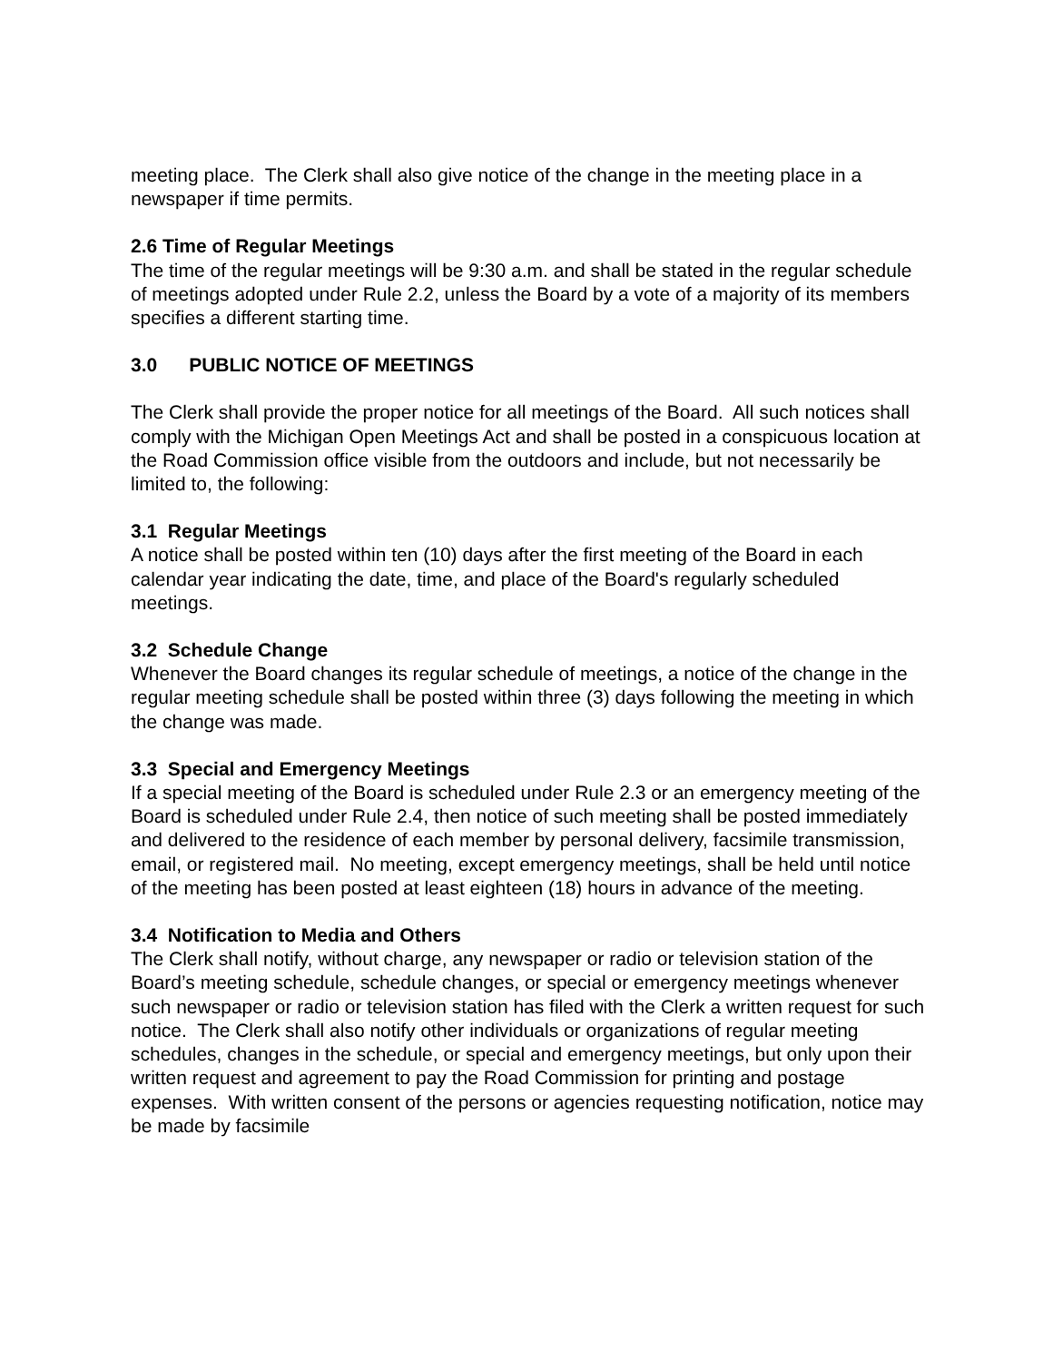meeting place. The Clerk shall also give notice of the change in the meeting place in a newspaper if time permits.
2.6 Time of Regular Meetings
The time of the regular meetings will be 9:30 a.m. and shall be stated in the regular schedule of meetings adopted under Rule 2.2, unless the Board by a vote of a majority of its members specifies a different starting time.
3.0 PUBLIC NOTICE OF MEETINGS
The Clerk shall provide the proper notice for all meetings of the Board. All such notices shall comply with the Michigan Open Meetings Act and shall be posted in a conspicuous location at the Road Commission office visible from the outdoors and include, but not necessarily be limited to, the following:
3.1 Regular Meetings
A notice shall be posted within ten (10) days after the first meeting of the Board in each calendar year indicating the date, time, and place of the Board's regularly scheduled meetings.
3.2 Schedule Change
Whenever the Board changes its regular schedule of meetings, a notice of the change in the regular meeting schedule shall be posted within three (3) days following the meeting in which the change was made.
3.3 Special and Emergency Meetings
If a special meeting of the Board is scheduled under Rule 2.3 or an emergency meeting of the Board is scheduled under Rule 2.4, then notice of such meeting shall be posted immediately and delivered to the residence of each member by personal delivery, facsimile transmission, email, or registered mail. No meeting, except emergency meetings, shall be held until notice of the meeting has been posted at least eighteen (18) hours in advance of the meeting.
3.4 Notification to Media and Others
The Clerk shall notify, without charge, any newspaper or radio or television station of the Board’s meeting schedule, schedule changes, or special or emergency meetings whenever such newspaper or radio or television station has filed with the Clerk a written request for such notice. The Clerk shall also notify other individuals or organizations of regular meeting schedules, changes in the schedule, or special and emergency meetings, but only upon their written request and agreement to pay the Road Commission for printing and postage expenses. With written consent of the persons or agencies requesting notification, notice may be made by facsimile